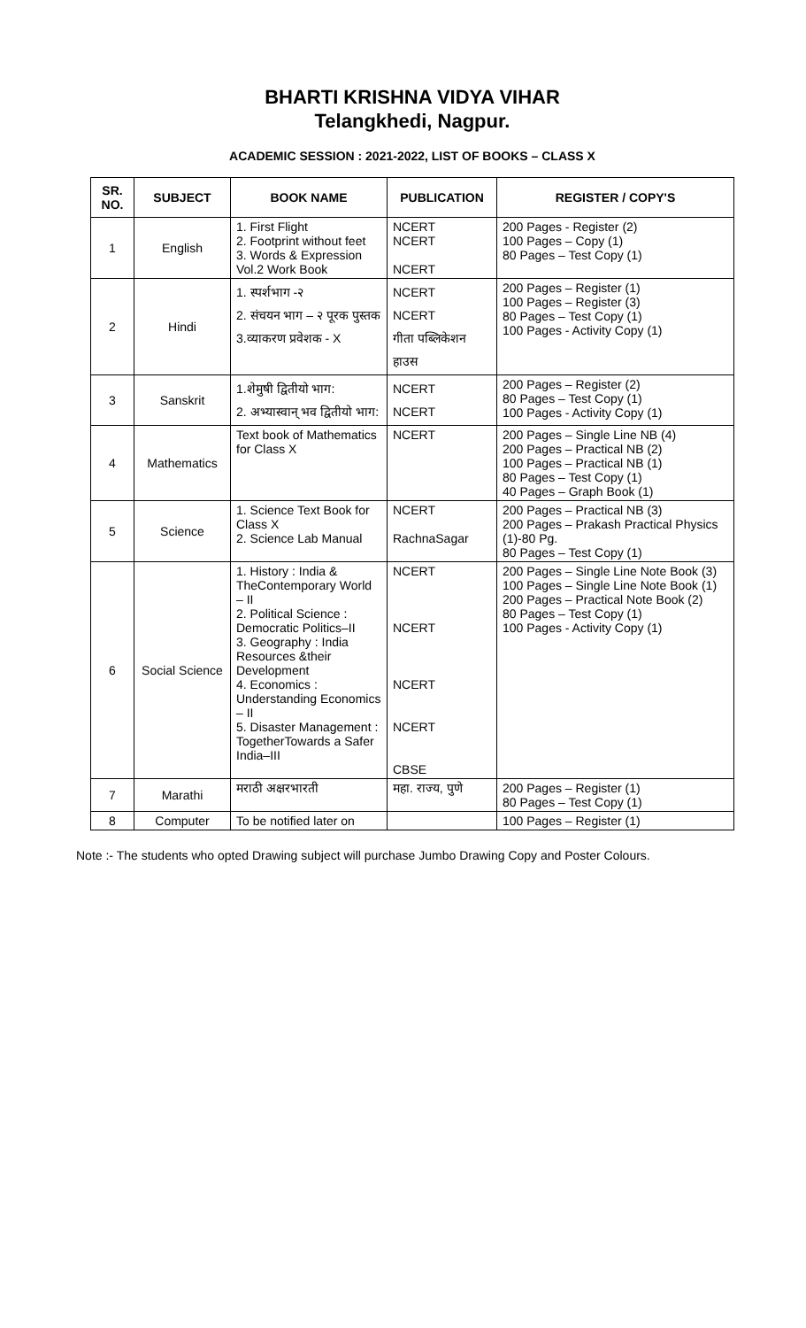BHARTI KRISHNA VIDYA VIHAR
Telangkhedi, Nagpur.
ACADEMIC SESSION : 2021-2022, LIST OF BOOKS – CLASS X
| SR. NO. | SUBJECT | BOOK NAME | PUBLICATION | REGISTER / COPY'S |
| --- | --- | --- | --- | --- |
| 1 | English | 1. First Flight 2. Footprint without feet 3. Words & Expression Vol.2 Work Book | NCERT NCERT NCERT | 200 Pages - Register (2) 100 Pages – Copy (1) 80 Pages – Test Copy (1) |
| 2 | Hindi | 1. स्पर्शभाग -२ 2. संचयन भाग – २ पूरक पुस्तक 3.व्याकरण प्रवेशक - X | NCERT NCERT गीता पब्लिकेशन हाउस | 200 Pages – Register (1) 100 Pages – Register (3) 80 Pages – Test Copy (1) 100 Pages - Activity Copy (1) |
| 3 | Sanskrit | 1.शेमुषी द्वितीयो भाग: 2. अभ्यास्वान् भव द्वितीयो भाग: | NCERT NCERT | 200 Pages – Register (2) 80 Pages – Test Copy (1) 100 Pages - Activity Copy (1) |
| 4 | Mathematics | Text book of Mathematics for Class X | NCERT | 200 Pages – Single Line NB (4) 200 Pages – Practical NB (2) 100 Pages – Practical NB (1) 80 Pages – Test Copy (1) 40 Pages – Graph Book (1) |
| 5 | Science | 1. Science Text Book for Class X 2. Science Lab Manual | NCERT RachnaSagar | 200 Pages – Practical NB (3) 200 Pages – Prakash Practical Physics (1)-80 Pg. 80 Pages – Test Copy (1) |
| 6 | Social Science | 1. History : India & TheContemporary World – II 2. Political Science : Democratic Politics–II 3. Geography : India Resources &their Development 4. Economics : Understanding Economics – II 5. Disaster Management : TogetherTowards a Safer India–III | NCERT NCERT NCERT NCERT CBSE | 200 Pages – Single Line Note Book (3) 100 Pages – Single Line Note Book (1) 200 Pages – Practical Note Book (2) 80 Pages – Test Copy (1) 100 Pages - Activity Copy (1) |
| 7 | Marathi | मराठी अक्षरभारती | महा. राज्य, पुणे | 200 Pages – Register (1) 80 Pages – Test Copy (1) |
| 8 | Computer | To be notified later on | | 100 Pages – Register (1) |
Note :- The students who opted Drawing subject will purchase Jumbo Drawing Copy and Poster Colours.